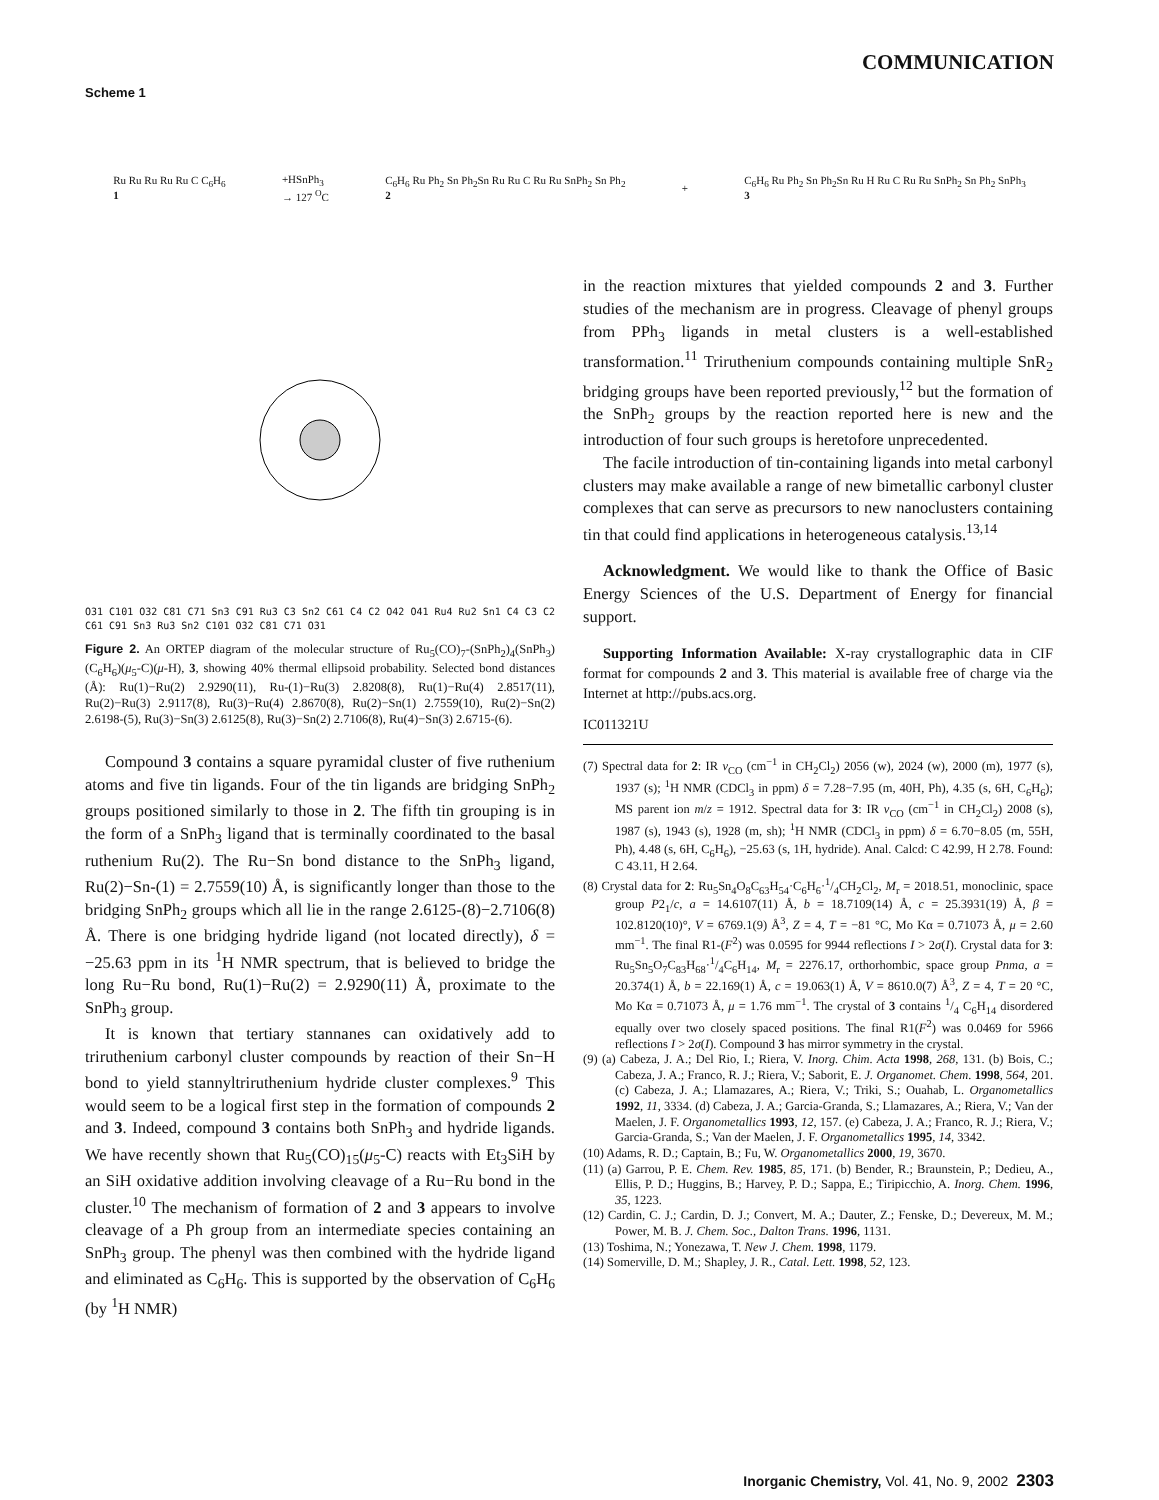COMMUNICATION
Scheme 1
Ru Ru Ru Ru Ru C C<sub>6</sub>H<sub>6</sub>
1
+HSnPh<sub>3</sub>
→ 127 <sup>O</sup>C
C<sub>6</sub>H<sub>6</sub> Ru Ph<sub>2</sub> Sn Ph<sub>2</sub>Sn Ru Ru C Ru Ru SnPh<sub>2</sub> Sn Ph<sub>2</sub>
2
+
C<sub>6</sub>H<sub>6</sub> Ru Ph<sub>2</sub> Sn Ph<sub>2</sub>Sn Ru H Ru C Ru Ru SnPh<sub>2</sub> Sn Ph<sub>2</sub> SnPh<sub>3</sub>
3
O31 C101 O32 C81 C71 Sn3 C91 Ru3 C3 Sn2 C61 C4 C2 O42 O41 Ru4 Ru2 Sn1 C4 C3 C2 C61 C91 Sn3 Ru3 Sn2 C101 O32 C81 C71 O31
Figure 2. An ORTEP diagram of the molecular structure of Ru<sub>5</sub>(CO)<sub>7</sub>-(SnPh<sub>2</sub>)<sub>4</sub>(SnPh<sub>3</sub>)(C<sub>6</sub>H<sub>6</sub>)(μ<sub>5</sub>-C)(μ-H), 3, showing 40% thermal ellipsoid probability. Selected bond distances (Å): Ru(1)−Ru(2) 2.9290(11), Ru-(1)−Ru(3) 2.8208(8), Ru(1)−Ru(4) 2.8517(11), Ru(2)−Ru(3) 2.9117(8), Ru(3)−Ru(4) 2.8670(8), Ru(2)−Sn(1) 2.7559(10), Ru(2)−Sn(2) 2.6198-(5), Ru(3)−Sn(3) 2.6125(8), Ru(3)−Sn(2) 2.7106(8), Ru(4)−Sn(3) 2.6715-(6).
Compound 3 contains a square pyramidal cluster of five ruthenium atoms and five tin ligands. Four of the tin ligands are bridging SnPh<sub>2</sub> groups positioned similarly to those in 2. The fifth tin grouping is in the form of a SnPh<sub>3</sub> ligand that is terminally coordinated to the basal ruthenium Ru(2). The Ru−Sn bond distance to the SnPh<sub>3</sub> ligand, Ru(2)−Sn-(1) = 2.7559(10) Å, is significantly longer than those to the bridging SnPh<sub>2</sub> groups which all lie in the range 2.6125-(8)−2.7106(8) Å. There is one bridging hydride ligand (not located directly), δ = −25.63 ppm in its <sup>1</sup>H NMR spectrum, that is believed to bridge the long Ru−Ru bond, Ru(1)−Ru(2) = 2.9290(11) Å, proximate to the SnPh<sub>3</sub> group.
It is known that tertiary stannanes can oxidatively add to triruthenium carbonyl cluster compounds by reaction of their Sn−H bond to yield stannyltriruthenium hydride cluster complexes.<sup>9</sup> This would seem to be a logical first step in the formation of compounds 2 and 3. Indeed, compound 3 contains both SnPh<sub>3</sub> and hydride ligands. We have recently shown that Ru<sub>5</sub>(CO)<sub>15</sub>(μ<sub>5</sub>-C) reacts with Et<sub>3</sub>SiH by an SiH oxidative addition involving cleavage of a Ru−Ru bond in the cluster.<sup>10</sup> The mechanism of formation of 2 and 3 appears to involve cleavage of a Ph group from an intermediate species containing an SnPh<sub>3</sub> group. The phenyl was then combined with the hydride ligand and eliminated as C<sub>6</sub>H<sub>6</sub>. This is supported by the observation of C<sub>6</sub>H<sub>6</sub> (by <sup>1</sup>H NMR)
in the reaction mixtures that yielded compounds 2 and 3. Further studies of the mechanism are in progress. Cleavage of phenyl groups from PPh<sub>3</sub> ligands in metal clusters is a well-established transformation.<sup>11</sup> Triruthenium compounds containing multiple SnR<sub>2</sub> bridging groups have been reported previously,<sup>12</sup> but the formation of the SnPh<sub>2</sub> groups by the reaction reported here is new and the introduction of four such groups is heretofore unprecedented.
The facile introduction of tin-containing ligands into metal carbonyl clusters may make available a range of new bimetallic carbonyl cluster complexes that can serve as precursors to new nanoclusters containing tin that could find applications in heterogeneous catalysis.<sup>13,14</sup>
Acknowledgment. We would like to thank the Office of Basic Energy Sciences of the U.S. Department of Energy for financial support.
Supporting Information Available: X-ray crystallographic data in CIF format for compounds 2 and 3. This material is available free of charge via the Internet at http://pubs.acs.org.
IC011321U
(7) Spectral data for 2: IR ν<sub>CO</sub> (cm<sup>−1</sup> in CH<sub>2</sub>Cl<sub>2</sub>) 2056 (w), 2024 (w), 2000 (m), 1977 (s), 1937 (s); <sup>1</sup>H NMR (CDCl<sub>3</sub> in ppm) δ = 7.28−7.95 (m, 40H, Ph), 4.35 (s, 6H, C<sub>6</sub>H<sub>6</sub>); MS parent ion m/z = 1912. Spectral data for 3: IR ν<sub>CO</sub> (cm<sup>−1</sup> in CH<sub>2</sub>Cl<sub>2</sub>) 2008 (s), 1987 (s), 1943 (s), 1928 (m, sh); <sup>1</sup>H NMR (CDCl<sub>3</sub> in ppm) δ = 6.70−8.05 (m, 55H, Ph), 4.48 (s, 6H, C<sub>6</sub>H<sub>6</sub>), −25.63 (s, 1H, hydride). Anal. Calcd: C 42.99, H 2.78. Found: C 43.11, H 2.64.
(8) Crystal data for 2: Ru<sub>5</sub>Sn<sub>4</sub>O<sub>8</sub>C<sub>63</sub>H<sub>54</sub>·C<sub>6</sub>H<sub>6</sub>·1/4CH<sub>2</sub>Cl<sub>2</sub>, M<sub>r</sub> = 2018.51, monoclinic, space group P2<sub>1</sub>/c, a = 14.6107(11) Å, b = 18.7109(14) Å, c = 25.3931(19) Å, β = 102.8120(10)°, V = 6769.1(9) Å<sup>3</sup>, Z = 4, T = −81 °C, Mo Kα = 0.71073 Å, μ = 2.60 mm<sup>−1</sup>. The final R1-(F<sup>2</sup>) was 0.0595 for 9944 reflections I > 2σ(I). Crystal data for 3: Ru<sub>5</sub>Sn<sub>5</sub>O<sub>7</sub>C<sub>83</sub>H<sub>68</sub>·1/4C<sub>6</sub>H<sub>14</sub>, M<sub>r</sub> = 2276.17, orthorhombic, space group Pnma, a = 20.374(1) Å, b = 22.169(1) Å, c = 19.063(1) Å, V = 8610.0(7) Å<sup>3</sup>, Z = 4, T = 20 °C, Mo Kα = 0.71073 Å, μ = 1.76 mm<sup>−1</sup>. The crystal of 3 contains 1/4 C<sub>6</sub>H<sub>14</sub> disordered equally over two closely spaced positions. The final R1(F<sup>2</sup>) was 0.0469 for 5966 reflections I > 2σ(I). Compound 3 has mirror symmetry in the crystal.
(9) (a) Cabeza, J. A.; Del Rio, I.; Riera, V. Inorg. Chim. Acta 1998, 268, 131. (b) Bois, C.; Cabeza, J. A.; Franco, R. J.; Riera, V.; Saborit, E. J. Organomet. Chem. 1998, 564, 201. (c) Cabeza, J. A.; Llamazares, A.; Riera, V.; Triki, S.; Ouahab, L. Organometallics 1992, 11, 3334. (d) Cabeza, J. A.; Garcia-Granda, S.; Llamazares, A.; Riera, V.; Van der Maelen, J. F. Organometallics 1993, 12, 157. (e) Cabeza, J. A.; Franco, R. J.; Riera, V.; Garcia-Granda, S.; Van der Maelen, J. F. Organometallics 1995, 14, 3342.
(10) Adams, R. D.; Captain, B.; Fu, W. Organometallics 2000, 19, 3670.
(11) (a) Garrou, P. E. Chem. Rev. 1985, 85, 171. (b) Bender, R.; Braunstein, P.; Dedieu, A., Ellis, P. D.; Huggins, B.; Harvey, P. D.; Sappa, E.; Tiripicchio, A. Inorg. Chem. 1996, 35, 1223.
(12) Cardin, C. J.; Cardin, D. J.; Convert, M. A.; Dauter, Z.; Fenske, D.; Devereux, M. M.; Power, M. B. J. Chem. Soc., Dalton Trans. 1996, 1131.
(13) Toshima, N.; Yonezawa, T. New J. Chem. 1998, 1179.
(14) Somerville, D. M.; Shapley, J. R., Catal. Lett. 1998, 52, 123.
Inorganic Chemistry, Vol. 41, No. 9, 2002 2303